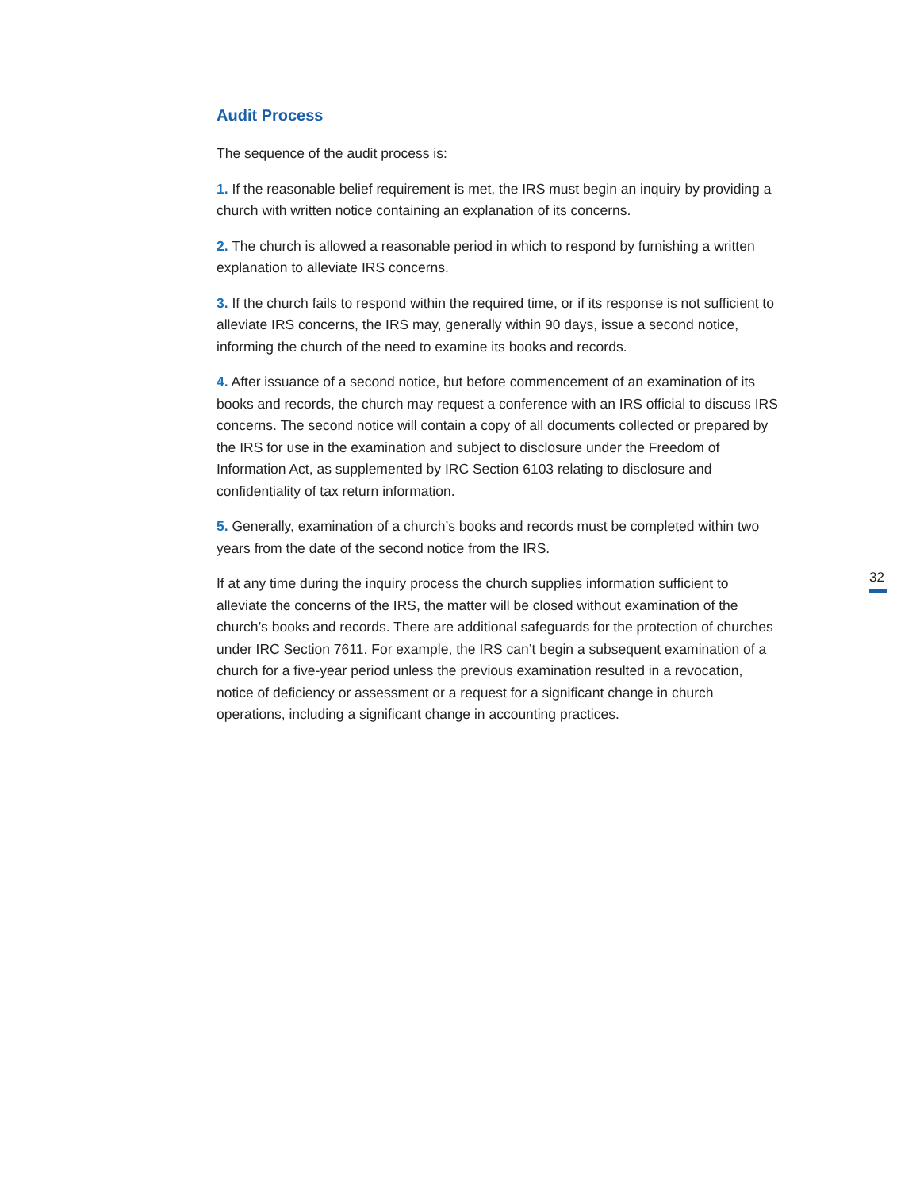Audit Process
The sequence of the audit process is:
1. If the reasonable belief requirement is met, the IRS must begin an inquiry by providing a church with written notice containing an explanation of its concerns.
2. The church is allowed a reasonable period in which to respond by furnishing a written explanation to alleviate IRS concerns.
3. If the church fails to respond within the required time, or if its response is not sufficient to alleviate IRS concerns, the IRS may, generally within 90 days, issue a second notice, informing the church of the need to examine its books and records.
4. After issuance of a second notice, but before commencement of an examination of its books and records, the church may request a conference with an IRS official to discuss IRS concerns. The second notice will contain a copy of all documents collected or prepared by the IRS for use in the examination and subject to disclosure under the Freedom of Information Act, as supplemented by IRC Section 6103 relating to disclosure and confidentiality of tax return information.
5. Generally, examination of a church’s books and records must be completed within two years from the date of the second notice from the IRS.
If at any time during the inquiry process the church supplies information sufficient to alleviate the concerns of the IRS, the matter will be closed without examination of the church’s books and records. There are additional safeguards for the protection of churches under IRC Section 7611. For example, the IRS can’t begin a subsequent examination of a church for a five-year period unless the previous examination resulted in a revocation, notice of deficiency or assessment or a request for a significant change in church operations, including a significant change in accounting practices.
32